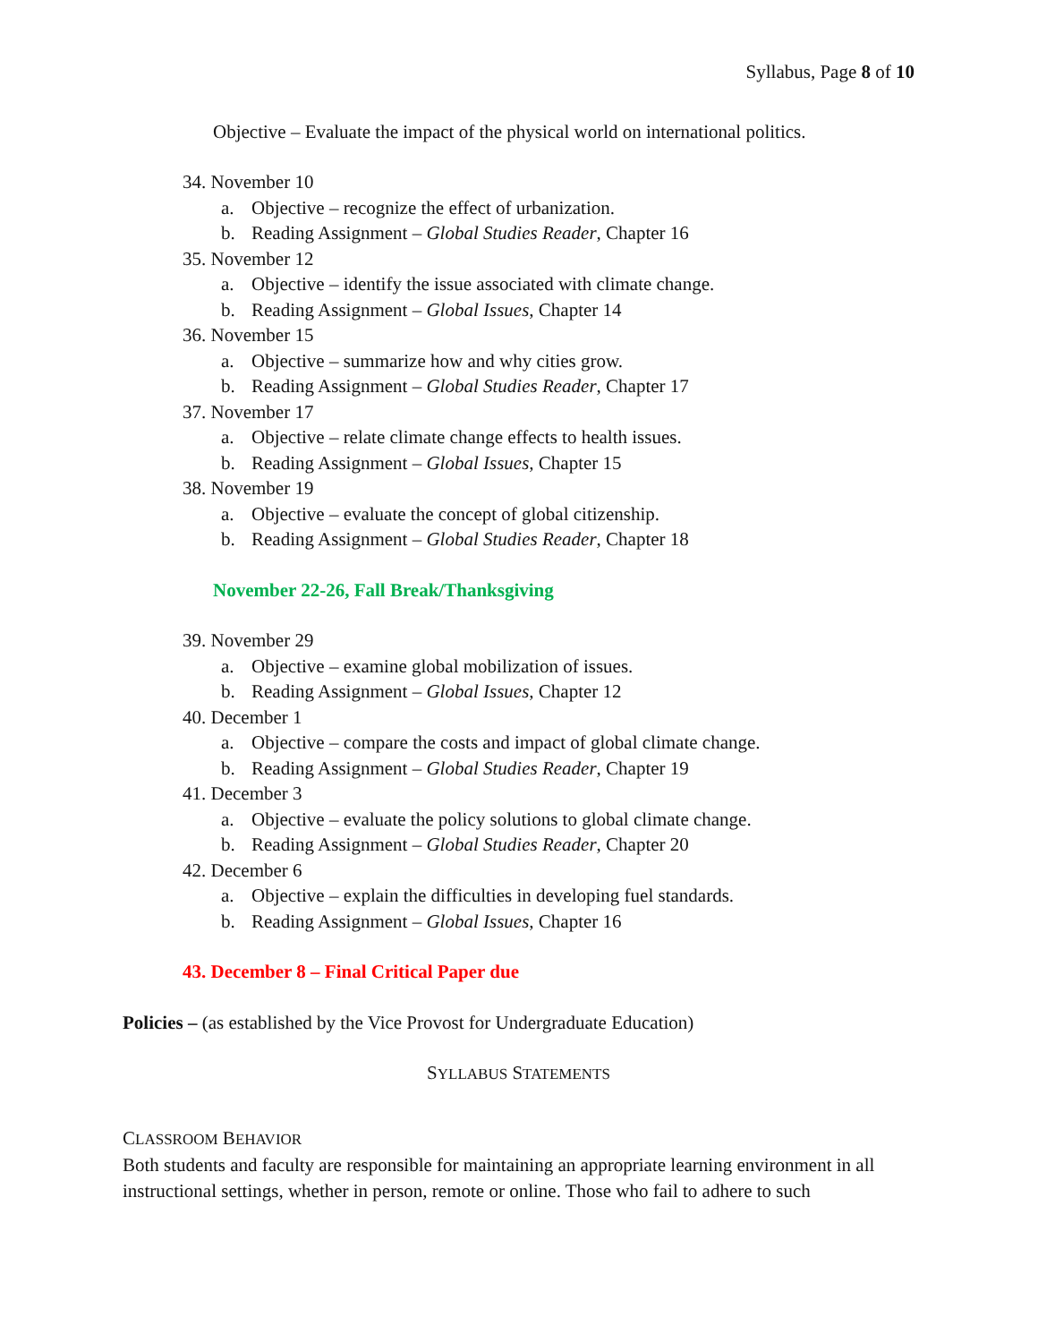Syllabus, Page 8 of 10
Objective – Evaluate the impact of the physical world on international politics.
34. November 10
a. Objective – recognize the effect of urbanization.
b. Reading Assignment – Global Studies Reader, Chapter 16
35. November 12
a. Objective – identify the issue associated with climate change.
b. Reading Assignment – Global Issues, Chapter 14
36. November 15
a. Objective – summarize how and why cities grow.
b. Reading Assignment – Global Studies Reader, Chapter 17
37. November 17
a. Objective – relate climate change effects to health issues.
b. Reading Assignment – Global Issues, Chapter 15
38. November 19
a. Objective – evaluate the concept of global citizenship.
b. Reading Assignment – Global Studies Reader, Chapter 18
November 22-26, Fall Break/Thanksgiving
39. November 29
a. Objective – examine global mobilization of issues.
b. Reading Assignment – Global Issues, Chapter 12
40. December 1
a. Objective – compare the costs and impact of global climate change.
b. Reading Assignment – Global Studies Reader, Chapter 19
41. December 3
a. Objective – evaluate the policy solutions to global climate change.
b. Reading Assignment – Global Studies Reader, Chapter 20
42. December 6
a. Objective – explain the difficulties in developing fuel standards.
b. Reading Assignment – Global Issues, Chapter 16
43. December 8 – Final Critical Paper due
Policies – (as established by the Vice Provost for Undergraduate Education)
SYLLABUS STATEMENTS
CLASSROOM BEHAVIOR
Both students and faculty are responsible for maintaining an appropriate learning environment in all instructional settings, whether in person, remote or online. Those who fail to adhere to such